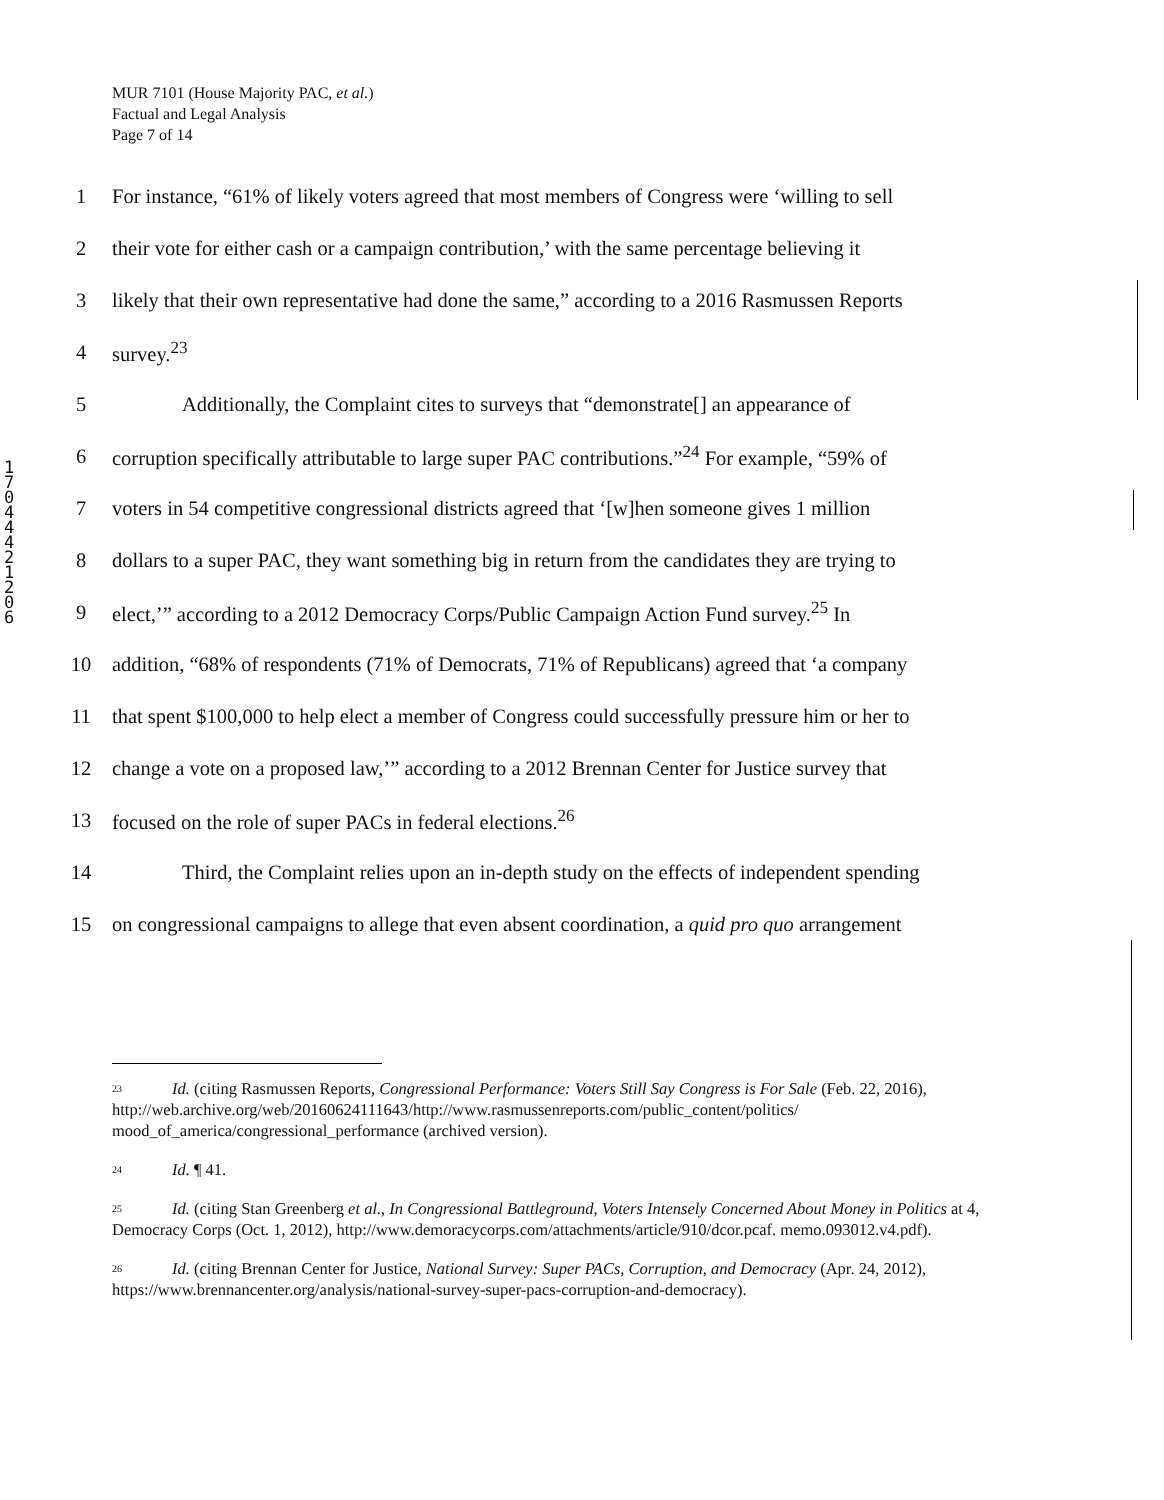MUR 7101 (House Majority PAC, et al.)
Factual and Legal Analysis
Page 7 of 14
1 7 0 4 4 4 2 1 2 0 6
1 For instance, “61% of likely voters agreed that most members of Congress were ‘willing to sell
2 their vote for either cash or a campaign contribution,’ with the same percentage believing it
3 likely that their own representative had done the same,” according to a 2016 Rasmussen Reports
4 survey.<sup>23</sup>
5 Additionally, the Complaint cites to surveys that “demonstrate[] an appearance of
6 corruption specifically attributable to large super PAC contributions.”<sup>24</sup> For example, “59% of
7 voters in 54 competitive congressional districts agreed that ‘[w]hen someone gives 1 million
8 dollars to a super PAC, they want something big in return from the candidates they are trying to
9 elect,’” according to a 2012 Democracy Corps/Public Campaign Action Fund survey.<sup>25</sup> In
10 addition, “68% of respondents (71% of Democrats, 71% of Republicans) agreed that ‘a company
11 that spent $100,000 to help elect a member of Congress could successfully pressure him or her to
12 change a vote on a proposed law,’” according to a 2012 Brennan Center for Justice survey that
13 focused on the role of super PACs in federal elections.<sup>26</sup>
14 Third, the Complaint relies upon an in-depth study on the effects of independent spending
15 on congressional campaigns to allege that even absent coordination, a quid pro quo arrangement
<sup>23</sup> Id. (citing Rasmussen Reports, Congressional Performance: Voters Still Say Congress is For Sale (Feb. 22, 2016), http://web.archive.org/web/20160624111643/http://www.rasmussenreports.com/public_content/politics/ mood_of_america/congressional_performance (archived version).
<sup>24</sup> Id. ¶ 41.
<sup>25</sup> Id. (citing Stan Greenberg et al., In Congressional Battleground, Voters Intensely Concerned About Money in Politics at 4, Democracy Corps (Oct. 1, 2012), http://www.demoracycorps.com/attachments/article/910/dcor.pcaf. memo.093012.v4.pdf).
<sup>26</sup> Id. (citing Brennan Center for Justice, National Survey: Super PACs, Corruption, and Democracy (Apr. 24, 2012), https://www.brennancenter.org/analysis/national-survey-super-pacs-corruption-and-democracy).